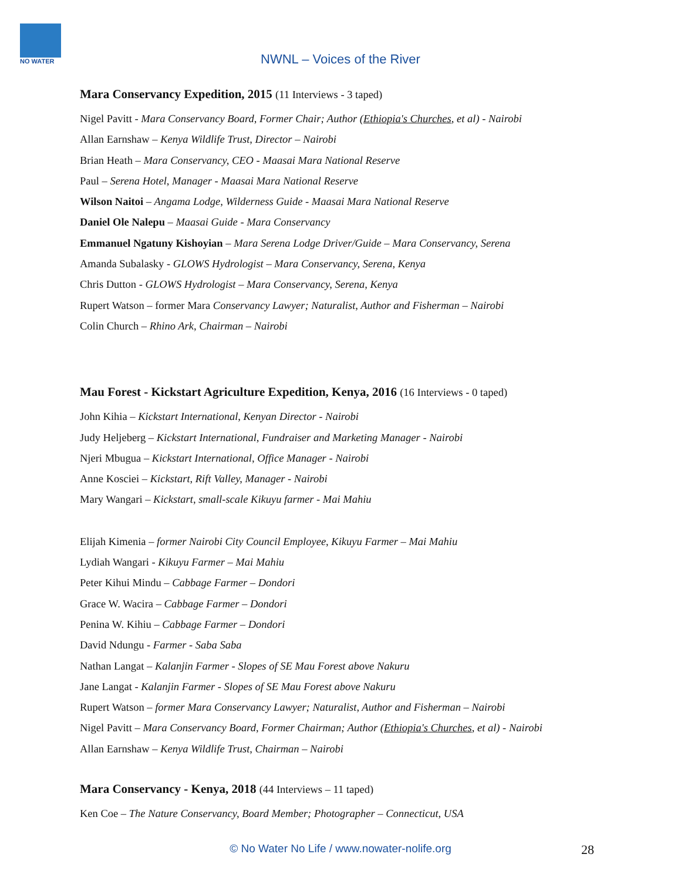NO WATER
NWNL – Voices of the River
Mara Conservancy Expedition, 2015 (11 Interviews - 3 taped)
Nigel Pavitt - Mara Conservancy Board, Former Chair; Author (Ethiopia's Churches, et al) - Nairobi
Allan Earnshaw – Kenya Wildlife Trust, Director – Nairobi
Brian Heath – Mara Conservancy, CEO - Maasai Mara National Reserve
Paul – Serena Hotel, Manager - Maasai Mara National Reserve
Wilson Naitoi – Angama Lodge, Wilderness Guide - Maasai Mara National Reserve
Daniel Ole Nalepu – Maasai Guide - Mara Conservancy
Emmanuel Ngatuny Kishoyian – Mara Serena Lodge Driver/Guide – Mara Conservancy, Serena
Amanda Subalasky - GLOWS Hydrologist – Mara Conservancy, Serena, Kenya
Chris Dutton - GLOWS Hydrologist – Mara Conservancy, Serena, Kenya
Rupert Watson – former Mara Conservancy Lawyer; Naturalist, Author and Fisherman – Nairobi
Colin Church – Rhino Ark, Chairman – Nairobi
Mau Forest - Kickstart Agriculture Expedition, Kenya, 2016 (16 Interviews - 0 taped)
John Kihia – Kickstart International, Kenyan Director - Nairobi
Judy Heljeberg – Kickstart International, Fundraiser and Marketing Manager - Nairobi
Njeri Mbugua – Kickstart International, Office Manager - Nairobi
Anne Kosciei – Kickstart, Rift Valley, Manager - Nairobi
Mary Wangari – Kickstart, small-scale Kikuyu farmer - Mai Mahiu
Elijah Kimenia – former Nairobi City Council Employee, Kikuyu Farmer – Mai Mahiu
Lydiah Wangari - Kikuyu Farmer – Mai Mahiu
Peter Kihui Mindu – Cabbage Farmer – Dondori
Grace W. Wacira – Cabbage Farmer – Dondori
Penina W. Kihiu – Cabbage Farmer – Dondori
David Ndungu - Farmer - Saba Saba
Nathan Langat – Kalanjin Farmer - Slopes of SE Mau Forest above Nakuru
Jane Langat - Kalanjin Farmer - Slopes of SE Mau Forest above Nakuru
Rupert Watson – former Mara Conservancy Lawyer; Naturalist, Author and Fisherman – Nairobi
Nigel Pavitt – Mara Conservancy Board, Former Chairman; Author (Ethiopia's Churches, et al) - Nairobi
Allan Earnshaw – Kenya Wildlife Trust, Chairman – Nairobi
Mara Conservancy - Kenya, 2018 (44 Interviews – 11 taped)
Ken Coe – The Nature Conservancy, Board Member; Photographer – Connecticut, USA
© No Water No Life / www.nowater-nolife.org 28